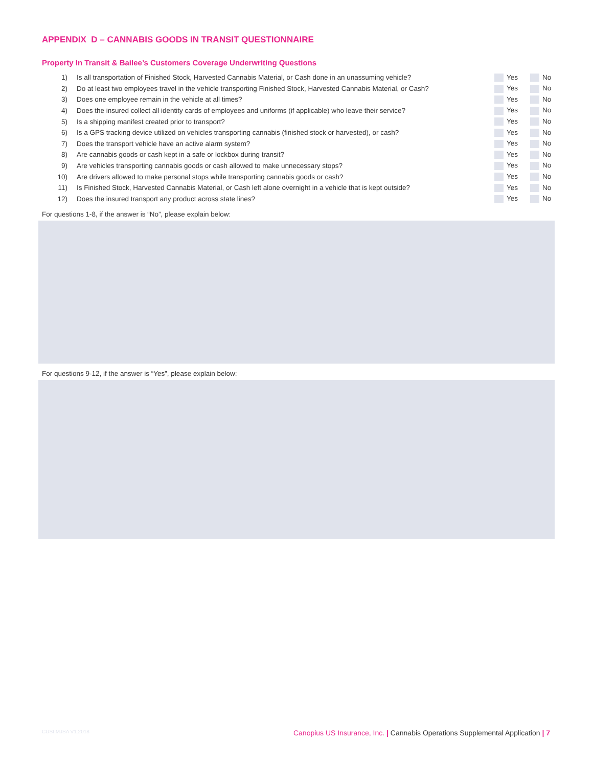APPENDIX D – CANNABIS GOODS IN TRANSIT QUESTIONNAIRE
Property In Transit & Bailee’s Customers Coverage Underwriting Questions
| 1) | Is all transportation of Finished Stock, Harvested Cannabis Material, or Cash done in an unassuming vehicle? | Yes | No |
| 2) | Do at least two employees travel in the vehicle transporting Finished Stock, Harvested Cannabis Material, or Cash? | Yes | No |
| 3) | Does one employee remain in the vehicle at all times? | Yes | No |
| 4) | Does the insured collect all identity cards of employees and uniforms (if applicable) who leave their service? | Yes | No |
| 5) | Is a shipping manifest created prior to transport? | Yes | No |
| 6) | Is a GPS tracking device utilized on vehicles transporting cannabis (finished stock or harvested), or cash? | Yes | No |
| 7) | Does the transport vehicle have an active alarm system? | Yes | No |
| 8) | Are cannabis goods or cash kept in a safe or lockbox during transit? | Yes | No |
| 9) | Are vehicles transporting cannabis goods or cash allowed to make unnecessary stops? | Yes | No |
| 10) | Are drivers allowed to make personal stops while transporting cannabis goods or cash? | Yes | No |
| 11) | Is Finished Stock, Harvested Cannabis Material, or Cash left alone overnight in a vehicle that is kept outside? | Yes | No |
| 12) | Does the insured transport any product across state lines? | Yes | No |
For questions 1-8, if the answer is “No”, please explain below:
For questions 9-12, if the answer is “Yes”, please explain below:
CUSI MJSA V1.2018 Canopius US Insurance, Inc. | Cannabis Operations Supplemental Application | 7